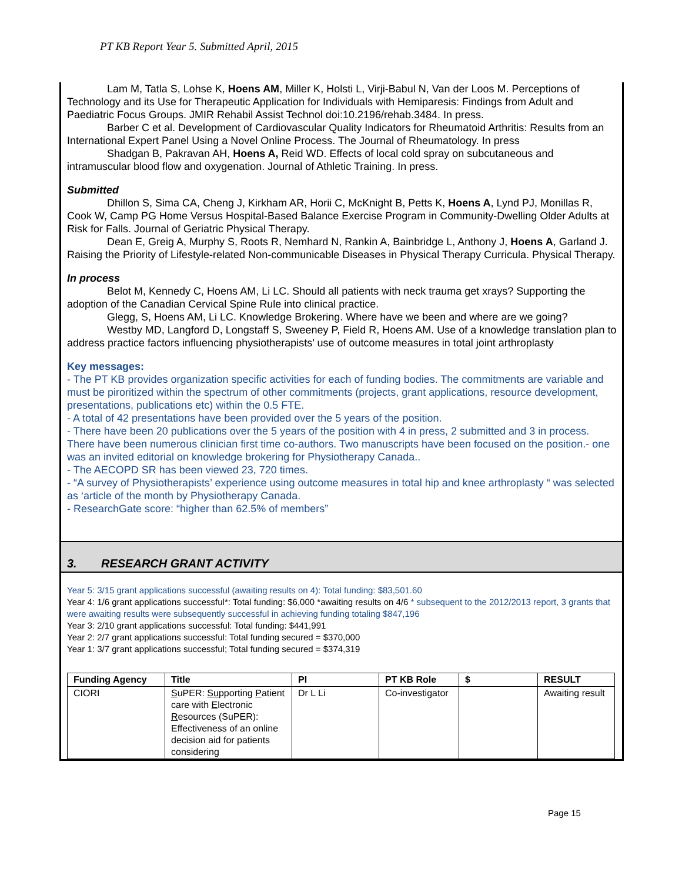PT KB Report Year 5. Submitted April, 2015
Lam M, Tatla S, Lohse K, Hoens AM, Miller K, Holsti L, Virji-Babul N, Van der Loos M. Perceptions of Technology and its Use for Therapeutic Application for Individuals with Hemiparesis: Findings from Adult and Paediatric Focus Groups. JMIR Rehabil Assist Technol doi:10.2196/rehab.3484. In press.
Barber C et al. Development of Cardiovascular Quality Indicators for Rheumatoid Arthritis: Results from an International Expert Panel Using a Novel Online Process. The Journal of Rheumatology. In press
Shadgan B, Pakravan AH, Hoens A, Reid WD. Effects of local cold spray on subcutaneous and intramuscular blood flow and oxygenation. Journal of Athletic Training. In press.
Submitted
Dhillon S, Sima CA, Cheng J, Kirkham AR, Horii C, McKnight B, Petts K, Hoens A, Lynd PJ, Monillas R, Cook W, Camp PG Home Versus Hospital-Based Balance Exercise Program in Community-Dwelling Older Adults at Risk for Falls. Journal of Geriatric Physical Therapy.
Dean E, Greig A, Murphy S, Roots R, Nemhard N, Rankin A, Bainbridge L, Anthony J, Hoens A, Garland J. Raising the Priority of Lifestyle-related Non-communicable Diseases in Physical Therapy Curricula. Physical Therapy.
In process
Belot M, Kennedy C, Hoens AM, Li LC. Should all patients with neck trauma get xrays? Supporting the adoption of the Canadian Cervical Spine Rule into clinical practice.
Glegg, S, Hoens AM, Li LC. Knowledge Brokering. Where have we been and where are we going?
Westby MD, Langford D, Longstaff S, Sweeney P, Field R, Hoens AM. Use of a knowledge translation plan to address practice factors influencing physiotherapists’ use of outcome measures in total joint arthroplasty
Key messages:
- The PT KB provides organization specific activities for each of funding bodies. The commitments are variable and must be piroritized within the spectrum of other commitments (projects, grant applications, resource development, presentations, publications etc) within the 0.5 FTE.
- A total of 42 presentations have been provided over the 5 years of the position.
- There have been 20 publications over the 5 years of the position with 4 in press, 2 submitted and 3 in process. There have been numerous clinician first time co-authors. Two manuscripts have been focused on the position.- one was an invited editorial on knowledge brokering for Physiotherapy Canada..
- The AECOPD SR has been viewed 23, 720 times.
- “A survey of Physiotherapists’ experience using outcome measures in total hip and knee arthroplasty “ was selected as ‘article of the month by Physiotherapy Canada.
- ResearchGate score: “higher than 62.5% of members”
3. RESEARCH GRANT ACTIVITY
Year 5: 3/15 grant applications successful (awaiting results on 4): Total funding: $83,501.60
Year 4: 1/6 grant applications successful*: Total funding: $6,000 *awaiting results on 4/6 * subsequent to the 2012/2013 report, 3 grants that were awaiting results were subsequently successful in achieving funding totaling $847,196
Year 3: 2/10 grant applications successful: Total funding: $441,991
Year 2: 2/7 grant applications successful: Total funding secured = $370,000
Year 1: 3/7 grant applications successful; Total funding secured = $374,319
| Funding Agency | Title | PI | PT KB Role | $ | RESULT |
| --- | --- | --- | --- | --- | --- |
| CIORI | S uPER: Su pporting P atient care with E lectronic R esources (SuPER): Effectiveness of an online decision aid for patients considering | Dr L Li | Co-investigator | | Awaiting result |
Page 15